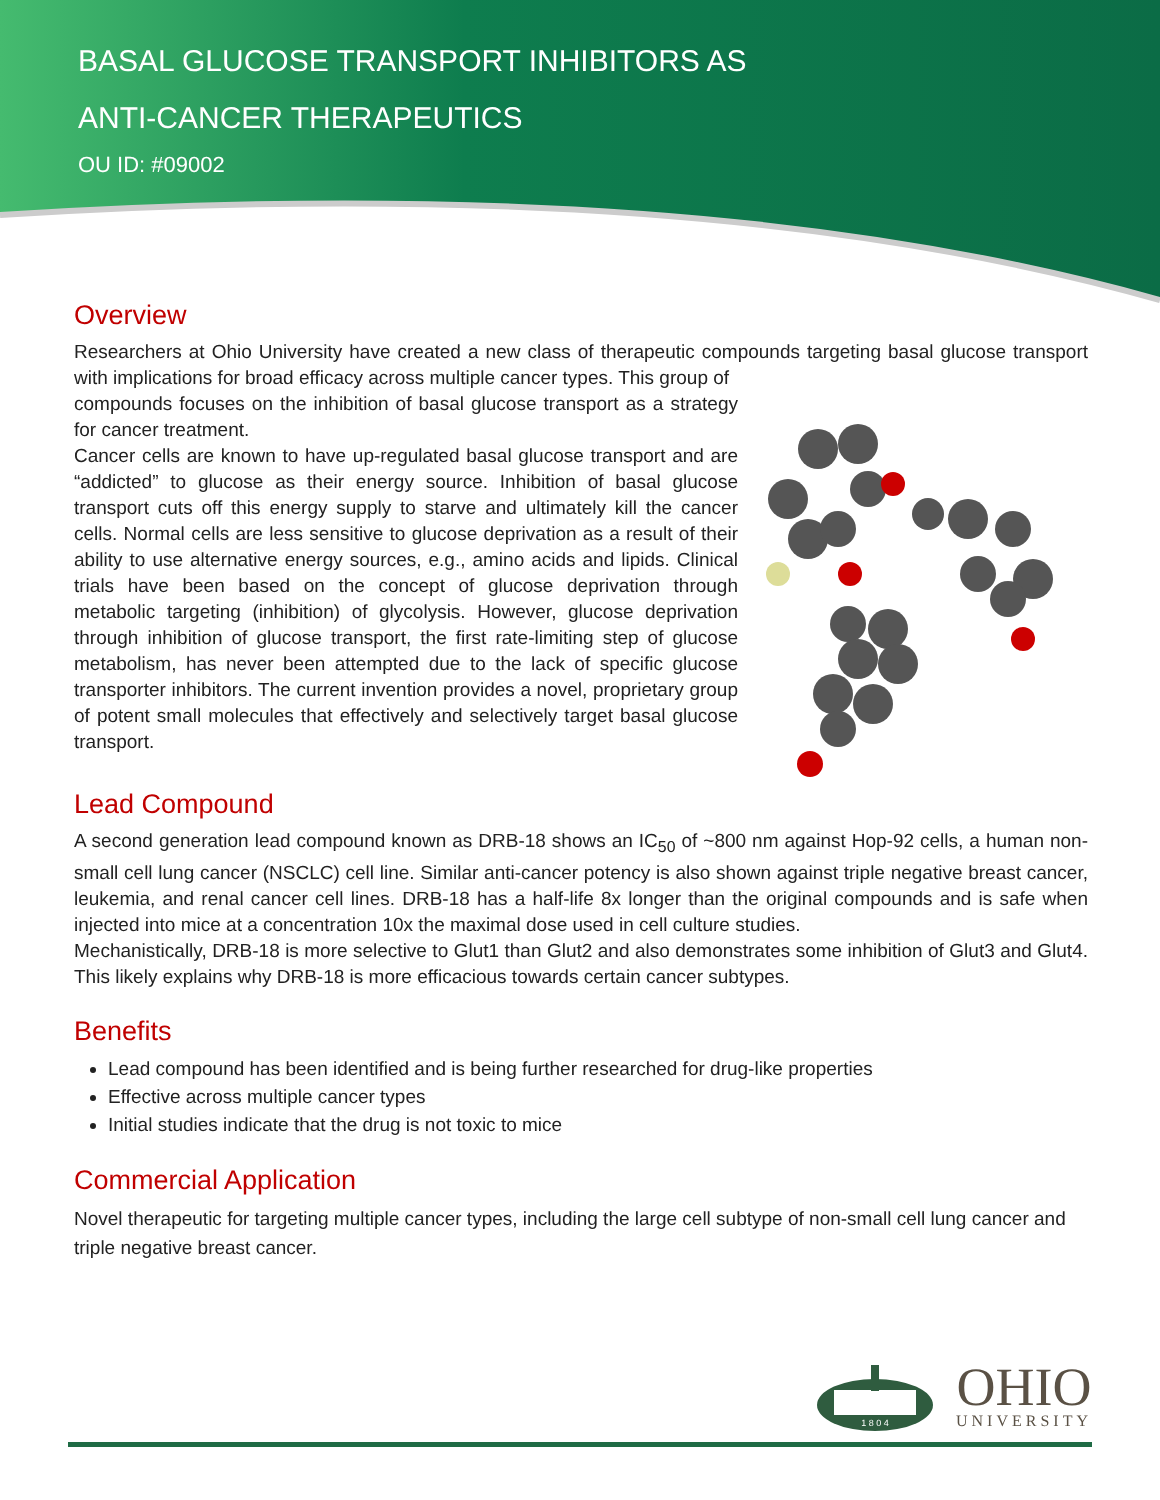BASAL GLUCOSE TRANSPORT INHIBITORS AS
ANTI-CANCER THERAPEUTICS
OU ID: #09002
Overview
Researchers at Ohio University have created a new class of therapeutic compounds targeting basal glucose transport with implications for broad efficacy across multiple cancer types. This group of
compounds focuses on the inhibition of basal glucose transport as a strategy for cancer treatment.
Cancer cells are known to have up-regulated basal glucose transport and are “addicted” to glucose as their energy source. Inhibition of basal glucose transport cuts off this energy supply to starve and ultimately kill the cancer cells. Normal cells are less sensitive to glucose deprivation as a result of their ability to use alternative energy sources, e.g., amino acids and lipids. Clinical trials have been based on the concept of glucose deprivation through metabolic targeting (inhibition) of glycolysis. However, glucose deprivation through inhibition of glucose transport, the first rate-limiting step of glucose metabolism, has never been attempted due to the lack of specific glucose transporter inhibitors. The current invention provides a novel, proprietary group of potent small molecules that effectively and selectively target basal glucose transport.
Lead Compound
A second generation lead compound known as DRB-18 shows an IC<sub>50</sub> of ~800 nm against Hop-92 cells, a human non-small cell lung cancer (NSCLC) cell line. Similar anti-cancer potency is also shown against triple negative breast cancer, leukemia, and renal cancer cell lines. DRB-18 has a half-life 8x longer than the original compounds and is safe when injected into mice at a concentration 10x the maximal dose used in cell culture studies.
Mechanistically, DRB-18 is more selective to Glut1 than Glut2 and also demonstrates some inhibition of Glut3 and Glut4. This likely explains why DRB-18 is more efficacious towards certain cancer subtypes.
Benefits
Lead compound has been identified and is being further researched for drug-like properties
Effective across multiple cancer types
Initial studies indicate that the drug is not toxic to mice
Commercial Application
Novel therapeutic for targeting multiple cancer types, including the large cell subtype of non-small cell lung cancer and triple negative breast cancer.
1 8 0 4
OHIO
UNIVERSITY